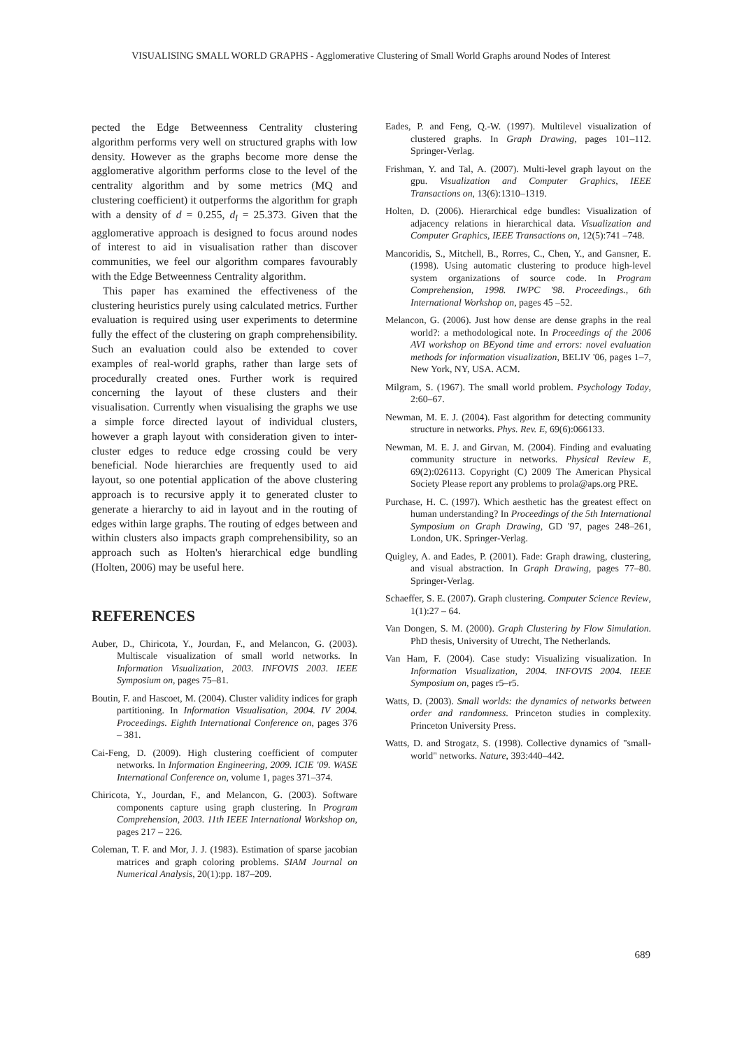VISUALISING SMALL WORLD GRAPHS - Agglomerative Clustering of Small World Graphs around Nodes of Interest
pected the Edge Betweenness Centrality clustering algorithm performs very well on structured graphs with low density. However as the graphs become more dense the agglomerative algorithm performs close to the level of the centrality algorithm and by some metrics (MQ and clustering coefficient) it outperforms the algorithm for graph with a density of d = 0.255, d<sub>l</sub> = 25.373. Given that the agglomerative approach is designed to focus around nodes of interest to aid in visualisation rather than discover communities, we feel our algorithm compares favourably with the Edge Betweenness Centrality algorithm.
This paper has examined the effectiveness of the clustering heuristics purely using calculated metrics. Further evaluation is required using user experiments to determine fully the effect of the clustering on graph comprehensibility. Such an evaluation could also be extended to cover examples of real-world graphs, rather than large sets of procedurally created ones. Further work is required concerning the layout of these clusters and their visualisation. Currently when visualising the graphs we use a simple force directed layout of individual clusters, however a graph layout with consideration given to inter-cluster edges to reduce edge crossing could be very beneficial. Node hierarchies are frequently used to aid layout, so one potential application of the above clustering approach is to recursive apply it to generated cluster to generate a hierarchy to aid in layout and in the routing of edges within large graphs. The routing of edges between and within clusters also impacts graph comprehensibility, so an approach such as Holten's hierarchical edge bundling (Holten, 2006) may be useful here.
REFERENCES
Auber, D., Chiricota, Y., Jourdan, F., and Melancon, G. (2003). Multiscale visualization of small world networks. In Information Visualization, 2003. INFOVIS 2003. IEEE Symposium on, pages 75–81.
Boutin, F. and Hascoet, M. (2004). Cluster validity indices for graph partitioning. In Information Visualisation, 2004. IV 2004. Proceedings. Eighth International Conference on, pages 376 – 381.
Cai-Feng, D. (2009). High clustering coefficient of computer networks. In Information Engineering, 2009. ICIE '09. WASE International Conference on, volume 1, pages 371–374.
Chiricota, Y., Jourdan, F., and Melancon, G. (2003). Software components capture using graph clustering. In Program Comprehension, 2003. 11th IEEE International Workshop on, pages 217 – 226.
Coleman, T. F. and Mor, J. J. (1983). Estimation of sparse jacobian matrices and graph coloring problems. SIAM Journal on Numerical Analysis, 20(1):pp. 187–209.
Eades, P. and Feng, Q.-W. (1997). Multilevel visualization of clustered graphs. In Graph Drawing, pages 101–112. Springer-Verlag.
Frishman, Y. and Tal, A. (2007). Multi-level graph layout on the gpu. Visualization and Computer Graphics, IEEE Transactions on, 13(6):1310–1319.
Holten, D. (2006). Hierarchical edge bundles: Visualization of adjacency relations in hierarchical data. Visualization and Computer Graphics, IEEE Transactions on, 12(5):741 –748.
Mancoridis, S., Mitchell, B., Rorres, C., Chen, Y., and Gansner, E. (1998). Using automatic clustering to produce high-level system organizations of source code. In Program Comprehension, 1998. IWPC '98. Proceedings., 6th International Workshop on, pages 45 –52.
Melancon, G. (2006). Just how dense are dense graphs in the real world?: a methodological note. In Proceedings of the 2006 AVI workshop on BEyond time and errors: novel evaluation methods for information visualization, BELIV '06, pages 1–7, New York, NY, USA. ACM.
Milgram, S. (1967). The small world problem. Psychology Today, 2:60–67.
Newman, M. E. J. (2004). Fast algorithm for detecting community structure in networks. Phys. Rev. E, 69(6):066133.
Newman, M. E. J. and Girvan, M. (2004). Finding and evaluating community structure in networks. Physical Review E, 69(2):026113. Copyright (C) 2009 The American Physical Society Please report any problems to prola@aps.org PRE.
Purchase, H. C. (1997). Which aesthetic has the greatest effect on human understanding? In Proceedings of the 5th International Symposium on Graph Drawing, GD '97, pages 248–261, London, UK. Springer-Verlag.
Quigley, A. and Eades, P. (2001). Fade: Graph drawing, clustering, and visual abstraction. In Graph Drawing, pages 77–80. Springer-Verlag.
Schaeffer, S. E. (2007). Graph clustering. Computer Science Review, 1(1):27 – 64.
Van Dongen, S. M. (2000). Graph Clustering by Flow Simulation. PhD thesis, University of Utrecht, The Netherlands.
Van Ham, F. (2004). Case study: Visualizing visualization. In Information Visualization, 2004. INFOVIS 2004. IEEE Symposium on, pages r5–r5.
Watts, D. (2003). Small worlds: the dynamics of networks between order and randomness. Princeton studies in complexity. Princeton University Press.
Watts, D. and Strogatz, S. (1998). Collective dynamics of "small-world" networks. Nature, 393:440–442.
689